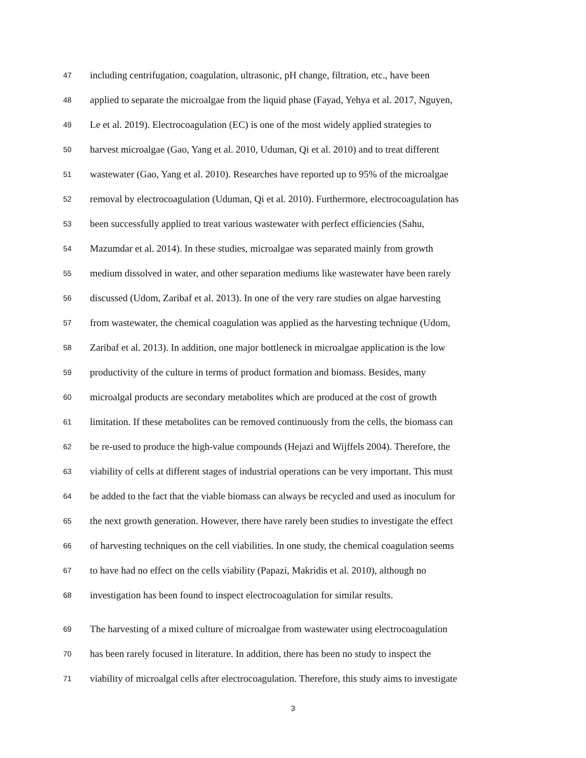47 including centrifugation, coagulation, ultrasonic, pH change, filtration, etc., have been
48 applied to separate the microalgae from the liquid phase (Fayad, Yehya et al. 2017, Nguyen,
49 Le et al. 2019). Electrocoagulation (EC) is one of the most widely applied strategies to
50 harvest microalgae (Gao, Yang et al. 2010, Uduman, Qi et al. 2010) and to treat different
51 wastewater (Gao, Yang et al. 2010). Researches have reported up to 95% of the microalgae
52 removal by electrocoagulation (Uduman, Qi et al. 2010). Furthermore, electrocoagulation has
53 been successfully applied to treat various wastewater with perfect efficiencies (Sahu,
54 Mazumdar et al. 2014). In these studies, microalgae was separated mainly from growth
55 medium dissolved in water, and other separation mediums like wastewater have been rarely
56 discussed (Udom, Zaribaf et al. 2013). In one of the very rare studies on algae harvesting
57 from wastewater, the chemical coagulation was applied as the harvesting technique (Udom,
58 Zaribaf et al. 2013). In addition, one major bottleneck in microalgae application is the low
59 productivity of the culture in terms of product formation and biomass. Besides, many
60 microalgal products are secondary metabolites which are produced at the cost of growth
61 limitation. If these metabolites can be removed continuously from the cells, the biomass can
62 be re-used to produce the high-value compounds (Hejazi and Wijffels 2004). Therefore, the
63 viability of cells at different stages of industrial operations can be very important. This must
64 be added to the fact that the viable biomass can always be recycled and used as inoculum for
65 the next growth generation. However, there have rarely been studies to investigate the effect
66 of harvesting techniques on the cell viabilities. In one study, the chemical coagulation seems
67 to have had no effect on the cells viability (Papazi, Makridis et al. 2010), although no
68 investigation has been found to inspect electrocoagulation for similar results.
69 The harvesting of a mixed culture of microalgae from wastewater using electrocoagulation
70 has been rarely focused in literature. In addition, there has been no study to inspect the
71 viability of microalgal cells after electrocoagulation. Therefore, this study aims to investigate
3